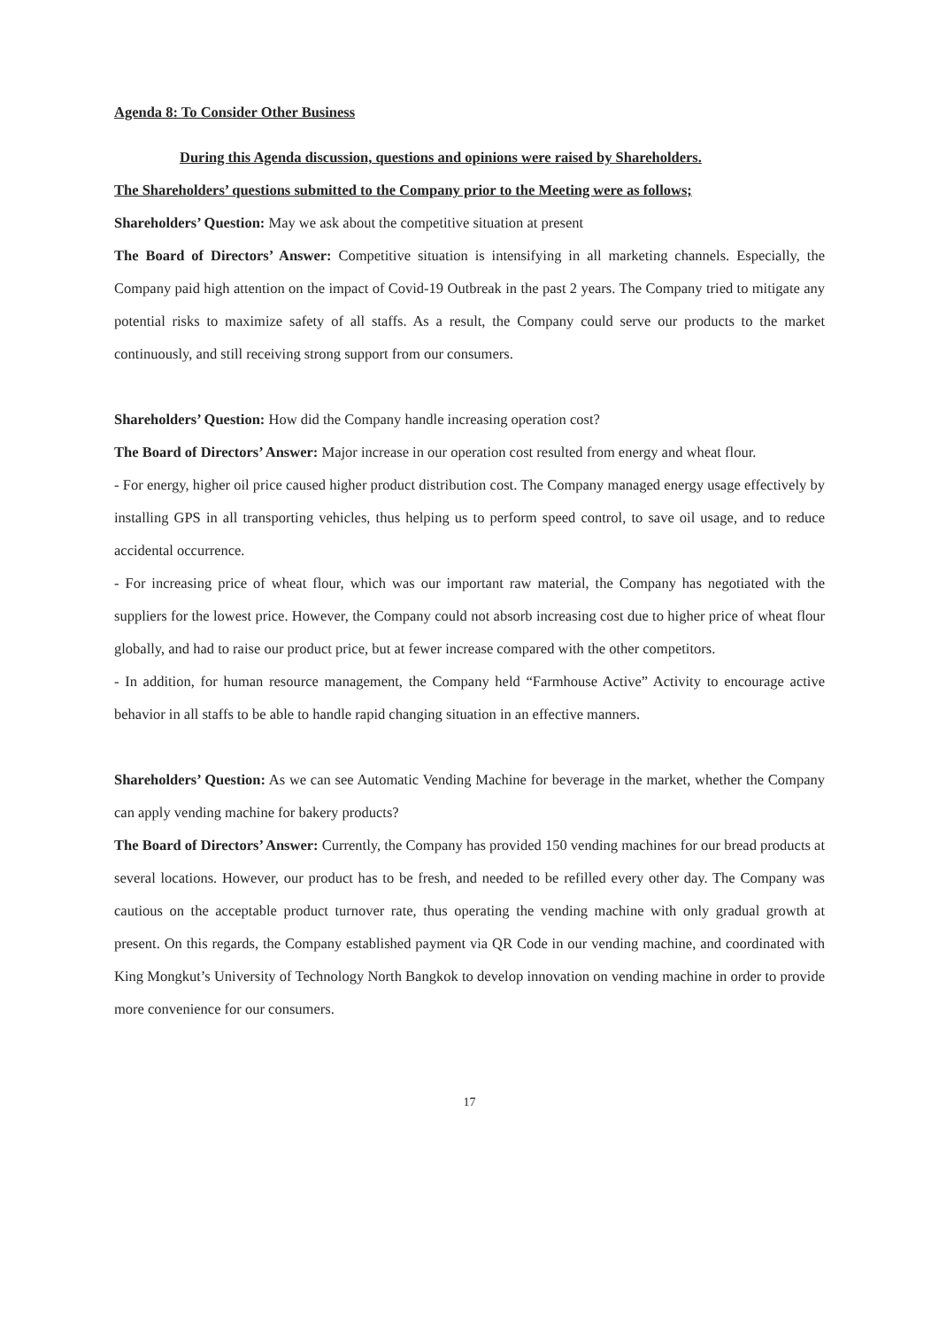Agenda 8: To Consider Other Business
During this Agenda discussion, questions and opinions were raised by Shareholders.
The Shareholders’ questions submitted to the Company prior to the Meeting were as follows;
Shareholders’ Question: May we ask about the competitive situation at present
The Board of Directors’ Answer: Competitive situation is intensifying in all marketing channels. Especially, the Company paid high attention on the impact of Covid-19 Outbreak in the past 2 years. The Company tried to mitigate any potential risks to maximize safety of all staffs. As a result, the Company could serve our products to the market continuously, and still receiving strong support from our consumers.
Shareholders’ Question: How did the Company handle increasing operation cost?
The Board of Directors’ Answer: Major increase in our operation cost resulted from energy and wheat flour.
- For energy, higher oil price caused higher product distribution cost. The Company managed energy usage effectively by installing GPS in all transporting vehicles, thus helping us to perform speed control, to save oil usage, and to reduce accidental occurrence.
- For increasing price of wheat flour, which was our important raw material, the Company has negotiated with the suppliers for the lowest price. However, the Company could not absorb increasing cost due to higher price of wheat flour globally, and had to raise our product price, but at fewer increase compared with the other competitors.
- In addition, for human resource management, the Company held “Farmhouse Active” Activity to encourage active behavior in all staffs to be able to handle rapid changing situation in an effective manners.
Shareholders’ Question: As we can see Automatic Vending Machine for beverage in the market, whether the Company can apply vending machine for bakery products?
The Board of Directors’ Answer: Currently, the Company has provided 150 vending machines for our bread products at several locations. However, our product has to be fresh, and needed to be refilled every other day. The Company was cautious on the acceptable product turnover rate, thus operating the vending machine with only gradual growth at present. On this regards, the Company established payment via QR Code in our vending machine, and coordinated with King Mongkut’s University of Technology North Bangkok to develop innovation on vending machine in order to provide more convenience for our consumers.
17